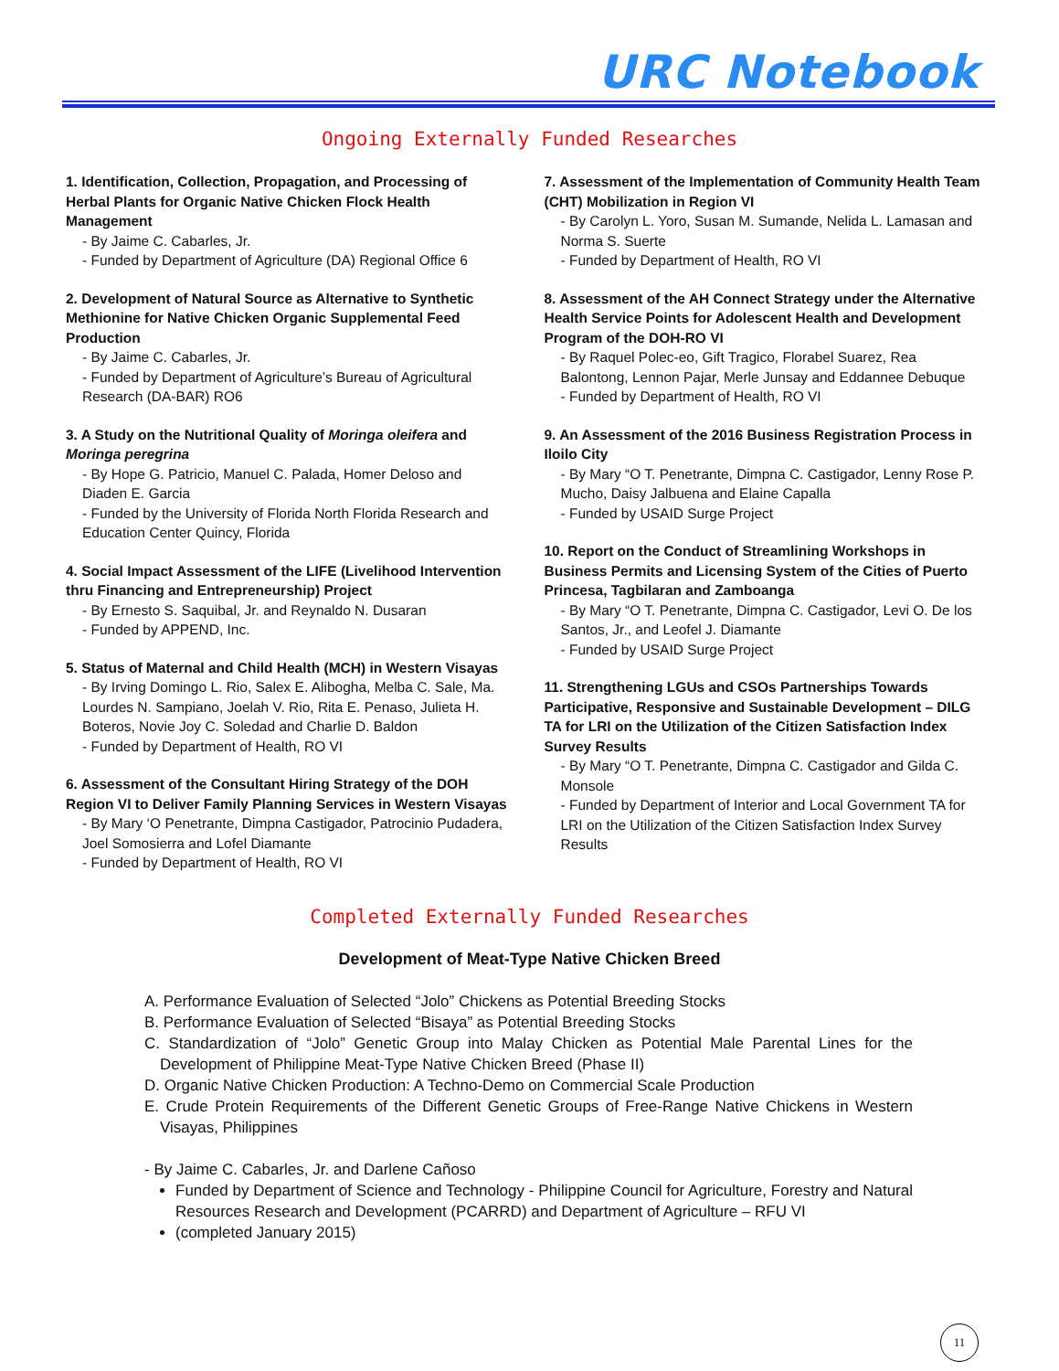URC Notebook
Ongoing Externally Funded Researches
1. Identification, Collection, Propagation, and Processing of Herbal Plants for Organic Native Chicken Flock Health Management
- By Jaime C. Cabarles, Jr.
- Funded by Department of Agriculture (DA) Regional Office 6
2. Development of Natural Source as Alternative to Synthetic Methionine for Native Chicken Organic Supplemental Feed Production
- By Jaime C. Cabarles, Jr.
- Funded by Department of Agriculture’s Bureau of Agricultural Research (DA-BAR) RO6
3. A Study on the Nutritional Quality of Moringa oleifera and Moringa peregrina
- By Hope G. Patricio, Manuel C. Palada, Homer Deloso and Diaden E. Garcia
- Funded by the University of Florida North Florida Research and Education Center Quincy, Florida
4. Social Impact Assessment of the LIFE (Livelihood Intervention thru Financing and Entrepreneurship) Project
- By Ernesto S. Saquibal, Jr. and Reynaldo N. Dusaran
- Funded by APPEND, Inc.
5. Status of Maternal and Child Health (MCH) in Western Visayas
- By Irving Domingo L. Rio, Salex E. Alibogha, Melba C. Sale, Ma. Lourdes N. Sampiano, Joelah V. Rio, Rita E. Penaso, Julieta H. Boteros, Novie Joy C. Soledad and Charlie D. Baldon
- Funded by Department of Health, RO VI
6. Assessment of the Consultant Hiring Strategy of the DOH Region VI to Deliver Family Planning Services in Western Visayas
- By Mary ‘O Penetrante, Dimpna Castigador, Patrocinio Pudadera, Joel Somosierra and Lofel Diamante
- Funded by Department of Health, RO VI
7. Assessment of the Implementation of Community Health Team (CHT) Mobilization in Region VI
- By Carolyn L. Yoro, Susan M. Sumande, Nelida L. Lamasan and Norma S. Suerte
- Funded by Department of Health, RO VI
8. Assessment of the AH Connect Strategy under the Alternative Health Service Points for Adolescent Health and Development Program of the DOH-RO VI
- By Raquel Polec-eo, Gift Tragico, Florabel Suarez, Rea Balontong, Lennon Pajar, Merle Junsay and Eddannee Debuque
- Funded by Department of Health, RO VI
9. An Assessment of the 2016 Business Registration Process in Iloilo City
- By Mary “O T. Penetrante, Dimpna C. Castigador, Lenny Rose P. Mucho, Daisy Jalbuena and Elaine Capalla
- Funded by USAID Surge Project
10. Report on the Conduct of Streamlining Workshops in Business Permits and Licensing System of the Cities of Puerto Princesa, Tagbilaran and Zamboanga
- By Mary “O T. Penetrante, Dimpna C. Castigador, Levi O. De los Santos, Jr., and Leofel J. Diamante
- Funded by USAID Surge Project
11. Strengthening LGUs and CSOs Partnerships Towards Participative, Responsive and Sustainable Development – DILG TA for LRI on the Utilization of the Citizen Satisfaction Index Survey Results
- By Mary “O T. Penetrante, Dimpna C. Castigador and Gilda C. Monsole
- Funded by Department of Interior and Local Government TA for LRI on the Utilization of the Citizen Satisfaction Index Survey Results
Completed Externally Funded Researches
Development of Meat-Type Native Chicken Breed
A. Performance Evaluation of Selected “Jolo” Chickens as Potential Breeding Stocks
B. Performance Evaluation of Selected “Bisaya” as Potential Breeding Stocks
C. Standardization of “Jolo” Genetic Group into Malay Chicken as Potential Male Parental Lines for the Development of Philippine Meat-Type Native Chicken Breed (Phase II)
D. Organic Native Chicken Production: A Techno-Demo on Commercial Scale Production
E. Crude Protein Requirements of the Different Genetic Groups of Free-Range Native Chickens in Western Visayas, Philippines
- By Jaime C. Cabarles, Jr. and Darlene Cañoso
Funded by Department of Science and Technology - Philippine Council for Agriculture, Forestry and Natural Resources Research and Development (PCARRD) and Department of Agriculture – RFU VI
(completed January 2015)
11